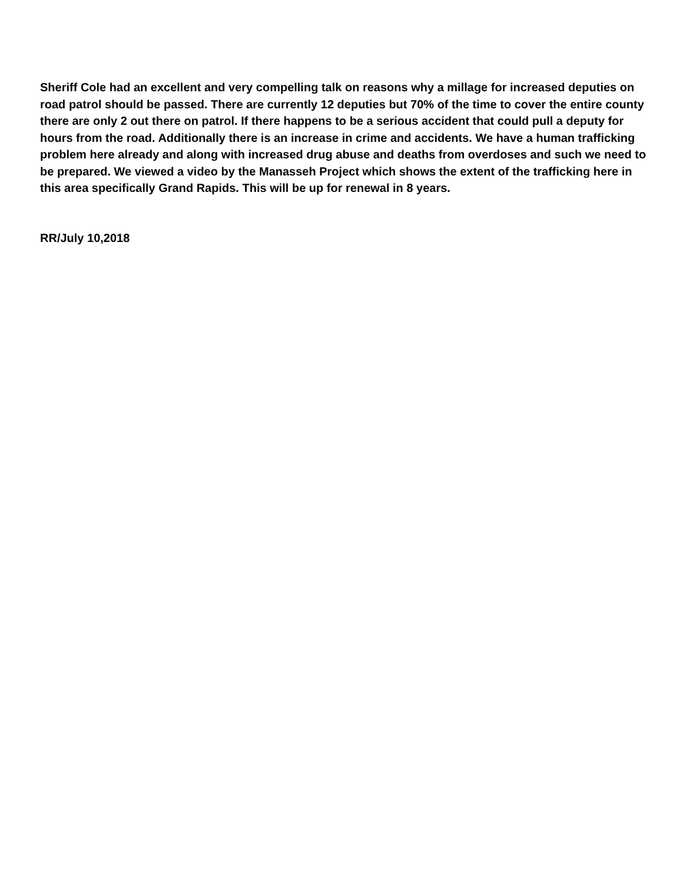Sheriff Cole had an excellent and very compelling talk on reasons why a millage for increased deputies on road patrol should be passed. There are currently 12 deputies but 70% of the time to cover the entire county there are only 2 out there on patrol. If there happens to be a serious accident that could pull a deputy for hours from the road. Additionally there is an increase in crime and accidents. We have a human trafficking problem here already and along with increased drug abuse and deaths from overdoses and such we need to be prepared. We viewed a video by the Manasseh Project which shows the extent of the trafficking here in this area specifically Grand Rapids. This will be up for renewal in 8 years.
RR/July 10,2018